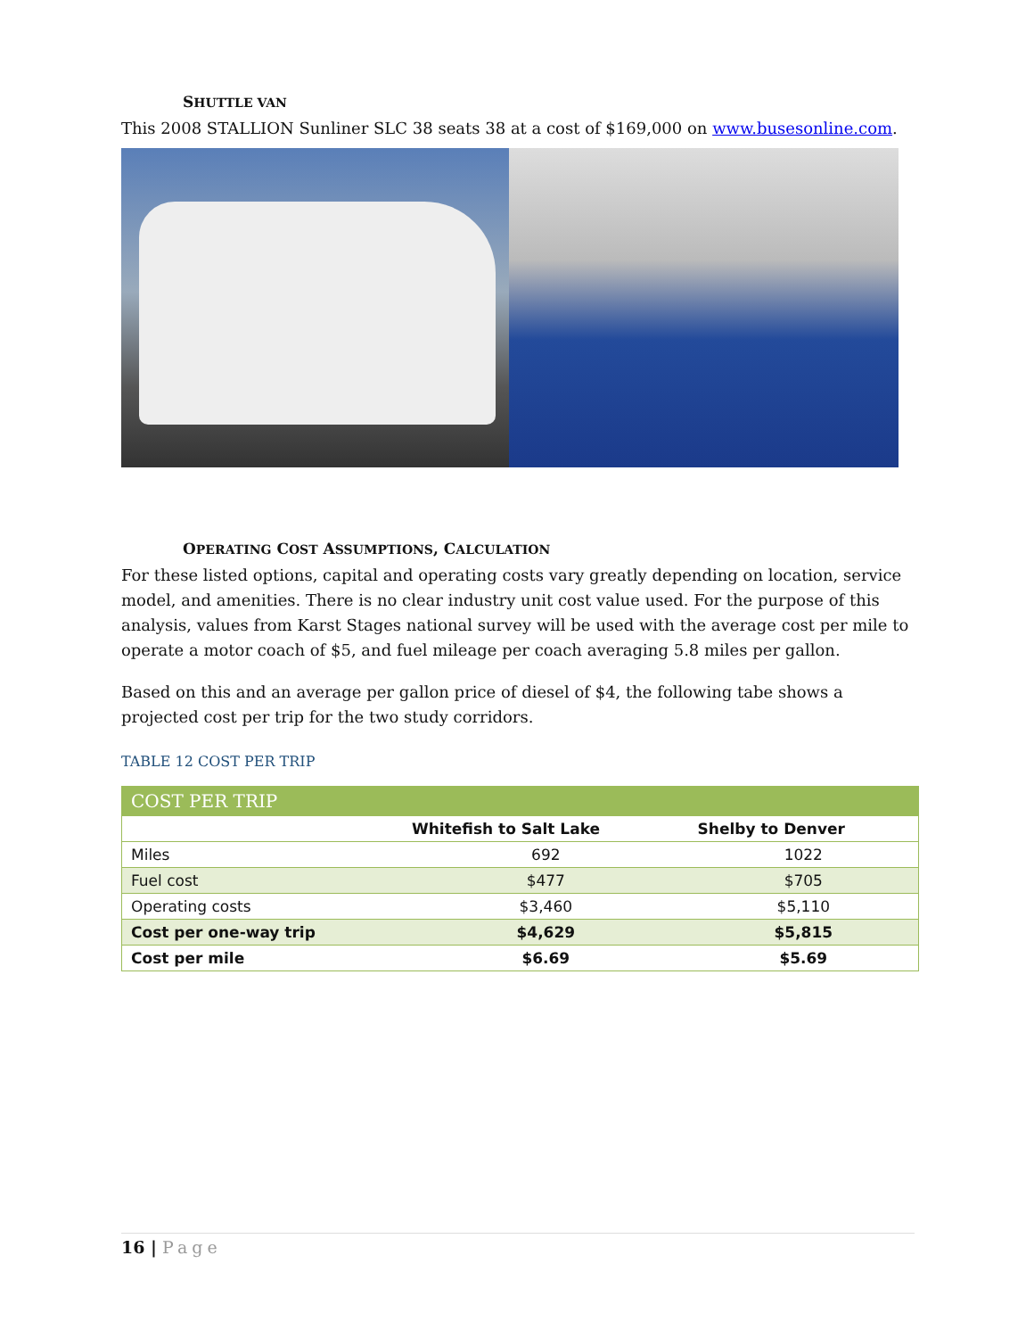SHUTTLE VAN
This 2008 STALLION Sunliner SLC 38 seats 38 at a cost of $169,000 on www.busesonline.com.
OPERATING COST ASSUMPTIONS, CALCULATION
For these listed options, capital and operating costs vary greatly depending on location, service model, and amenities. There is no clear industry unit cost value used. For the purpose of this analysis, values from Karst Stages national survey will be used with the average cost per mile to operate a motor coach of $5, and fuel mileage per coach averaging 5.8 miles per gallon.
Based on this and an average per gallon price of diesel of $4, the following tabe shows a projected cost per trip for the two study corridors.
TABLE 12 COST PER TRIP
| COST PER TRIP | | |
| | Whitefish to Salt Lake | Shelby to Denver |
| Miles | 692 | 1022 |
| Fuel cost | $477 | $705 |
| Operating costs | $3,460 | $5,110 |
| Cost per one-way trip | $4,629 | $5,815 |
| Cost per mile | $6.69 | $5.69 |
16 | Page